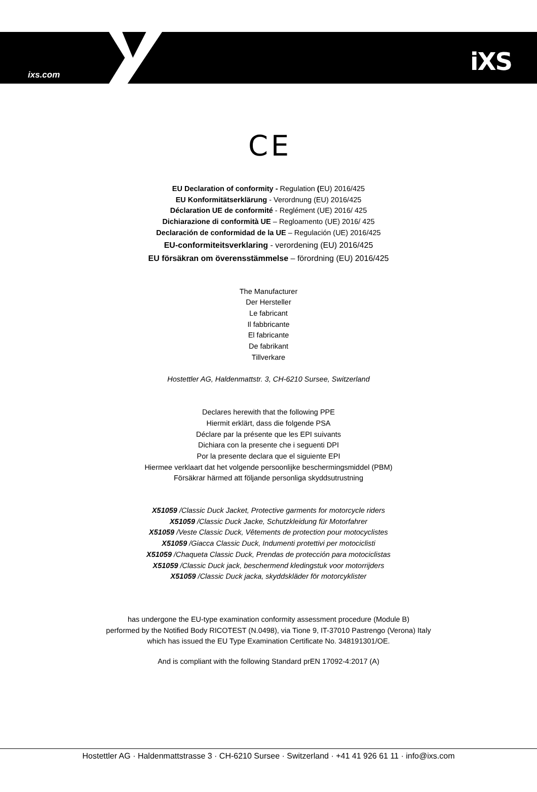ixs.com iXS
C E
EU Declaration of conformity - Regulation (EU) 2016/425
EU Konformitätserklärung - Verordnung (EU) 2016/425
Déclaration UE de conformité - Reglément (UE) 2016/ 425
Dichiarazione di conformità UE – Regloamento (UE) 2016/ 425
Declaración de conformidad de la UE – Regulación (UE) 2016/425
EU-conformiteitsverklaring - verordening (EU) 2016/425
EU försäkran om överensstämmelse – förordning (EU) 2016/425
The Manufacturer
Der Hersteller
Le fabricant
Il fabbricante
El fabricante
De fabrikant
Tillverkare
Hostettler AG, Haldenmattstr. 3, CH-6210 Sursee, Switzerland
Declares herewith that the following PPE
Hiermit erklärt, dass die folgende PSA
Déclare par la présente que les EPI suivants
Dichiara con la presente che i seguenti DPI
Por la presente declara que el siguiente EPI
Hiermee verklaart dat het volgende persoonlijke beschermingsmiddel (PBM)
Försäkrar härmed att följande personliga skyddsutrustning
X51059 /Classic Duck Jacket, Protective garments for motorcycle riders
X51059 /Classic Duck Jacke, Schutzkleidung für Motorfahrer
X51059 /Veste Classic Duck, Vêtements de protection pour motocyclistes
X51059 /Giacca Classic Duck, Indumenti protettivi per motociclisti
X51059 /Chaqueta Classic Duck, Prendas de protección para motociclistas
X51059 /Classic Duck jack, beschermend kledingstuk voor motorrijders
X51059 /Classic Duck jacka, skyddskläder för motorcyklister
has undergone the EU-type examination conformity assessment procedure (Module B)
performed by the Notified Body RICOTEST (N.0498), via Tione 9, IT-37010 Pastrengo (Verona) Italy
which has issued the EU Type Examination Certificate No. 348191301/OE.
And is compliant with the following Standard prEN 17092-4:2017 (A)
Hostettler AG · Haldenmattstrasse 3 · CH-6210 Sursee · Switzerland · +41 41 926 61 11 · info@ixs.com